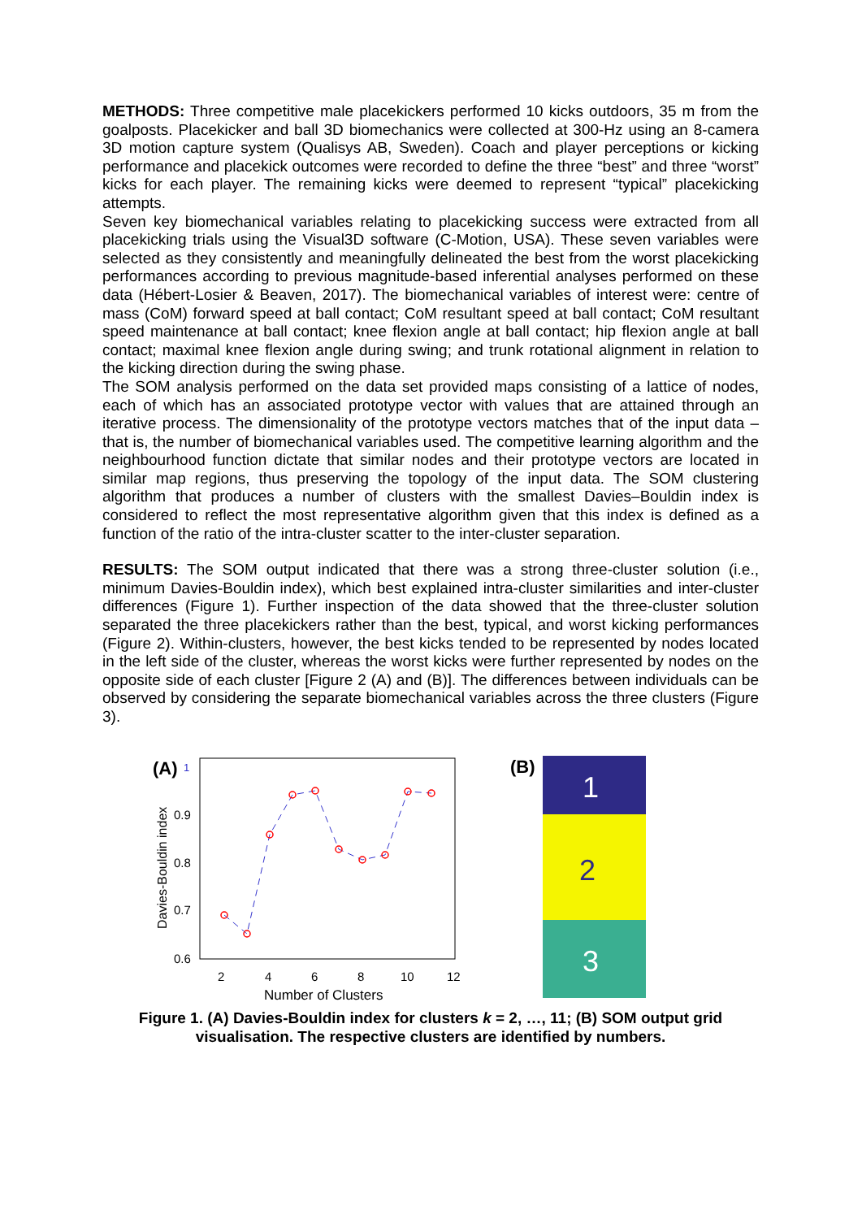METHODS: Three competitive male placekickers performed 10 kicks outdoors, 35 m from the goalposts. Placekicker and ball 3D biomechanics were collected at 300-Hz using an 8-camera 3D motion capture system (Qualisys AB, Sweden). Coach and player perceptions or kicking performance and placekick outcomes were recorded to define the three “best” and three “worst” kicks for each player. The remaining kicks were deemed to represent “typical” placekicking attempts.
Seven key biomechanical variables relating to placekicking success were extracted from all placekicking trials using the Visual3D software (C-Motion, USA). These seven variables were selected as they consistently and meaningfully delineated the best from the worst placekicking performances according to previous magnitude-based inferential analyses performed on these data (Hébert-Losier & Beaven, 2017). The biomechanical variables of interest were: centre of mass (CoM) forward speed at ball contact; CoM resultant speed at ball contact; CoM resultant speed maintenance at ball contact; knee flexion angle at ball contact; hip flexion angle at ball contact; maximal knee flexion angle during swing; and trunk rotational alignment in relation to the kicking direction during the swing phase.
The SOM analysis performed on the data set provided maps consisting of a lattice of nodes, each of which has an associated prototype vector with values that are attained through an iterative process. The dimensionality of the prototype vectors matches that of the input data – that is, the number of biomechanical variables used. The competitive learning algorithm and the neighbourhood function dictate that similar nodes and their prototype vectors are located in similar map regions, thus preserving the topology of the input data. The SOM clustering algorithm that produces a number of clusters with the smallest Davies–Bouldin index is considered to reflect the most representative algorithm given that this index is defined as a function of the ratio of the intra-cluster scatter to the inter-cluster separation.
RESULTS: The SOM output indicated that there was a strong three-cluster solution (i.e., minimum Davies-Bouldin index), which best explained intra-cluster similarities and inter-cluster differences (Figure 1). Further inspection of the data showed that the three-cluster solution separated the three placekickers rather than the best, typical, and worst kicking performances (Figure 2). Within-clusters, however, the best kicks tended to be represented by nodes located in the left side of the cluster, whereas the worst kicks were further represented by nodes on the opposite side of each cluster [Figure 2 (A) and (B)]. The differences between individuals can be observed by considering the separate biomechanical variables across the three clusters (Figure 3).
(A)
1
0.9
0.8
0.7
0.6
2
4
6
8
10
12
Number of Clusters
Davies-Bouldin index
(B)
1
2
3
Figure 1. (A) Davies-Bouldin index for clusters k = 2, …, 11; (B) SOM output grid visualisation. The respective clusters are identified by numbers.